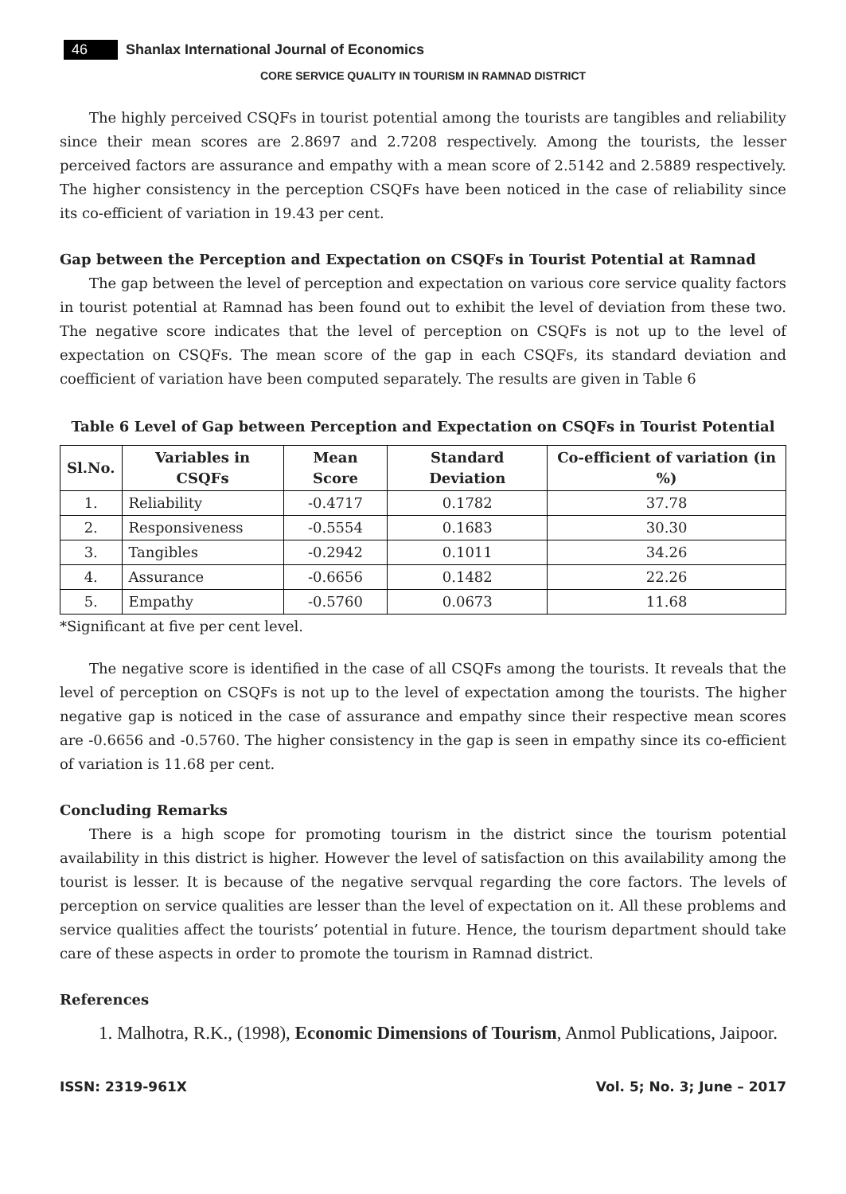46 Shanlax International Journal of Economics
CORE SERVICE QUALITY IN TOURISM IN RAMNAD DISTRICT
The highly perceived CSQFs in tourist potential among the tourists are tangibles and reliability since their mean scores are 2.8697 and 2.7208 respectively. Among the tourists, the lesser perceived factors are assurance and empathy with a mean score of 2.5142 and 2.5889 respectively. The higher consistency in the perception CSQFs have been noticed in the case of reliability since its co-efficient of variation in 19.43 per cent.
Gap between the Perception and Expectation on CSQFs in Tourist Potential at Ramnad
The gap between the level of perception and expectation on various core service quality factors in tourist potential at Ramnad has been found out to exhibit the level of deviation from these two. The negative score indicates that the level of perception on CSQFs is not up to the level of expectation on CSQFs. The mean score of the gap in each CSQFs, its standard deviation and coefficient of variation have been computed separately. The results are given in Table 6
Table 6 Level of Gap between Perception and Expectation on CSQFs in Tourist Potential
| Sl.No. | Variables in CSQFs | Mean Score | Standard Deviation | Co-efficient of variation (in %) |
| --- | --- | --- | --- | --- |
| 1. | Reliability | -0.4717 | 0.1782 | 37.78 |
| 2. | Responsiveness | -0.5554 | 0.1683 | 30.30 |
| 3. | Tangibles | -0.2942 | 0.1011 | 34.26 |
| 4. | Assurance | -0.6656 | 0.1482 | 22.26 |
| 5. | Empathy | -0.5760 | 0.0673 | 11.68 |
*Significant at five per cent level.
The negative score is identified in the case of all CSQFs among the tourists. It reveals that the level of perception on CSQFs is not up to the level of expectation among the tourists. The higher negative gap is noticed in the case of assurance and empathy since their respective mean scores are -0.6656 and -0.5760. The higher consistency in the gap is seen in empathy since its co-efficient of variation is 11.68 per cent.
Concluding Remarks
There is a high scope for promoting tourism in the district since the tourism potential availability in this district is higher. However the level of satisfaction on this availability among the tourist is lesser. It is because of the negative servqual regarding the core factors. The levels of perception on service qualities are lesser than the level of expectation on it. All these problems and service qualities affect the tourists’ potential in future. Hence, the tourism department should take care of these aspects in order to promote the tourism in Ramnad district.
References
1. Malhotra, R.K., (1998), Economic Dimensions of Tourism, Anmol Publications, Jaipoor.
ISSN: 2319-961X Vol. 5; No. 3; June – 2017